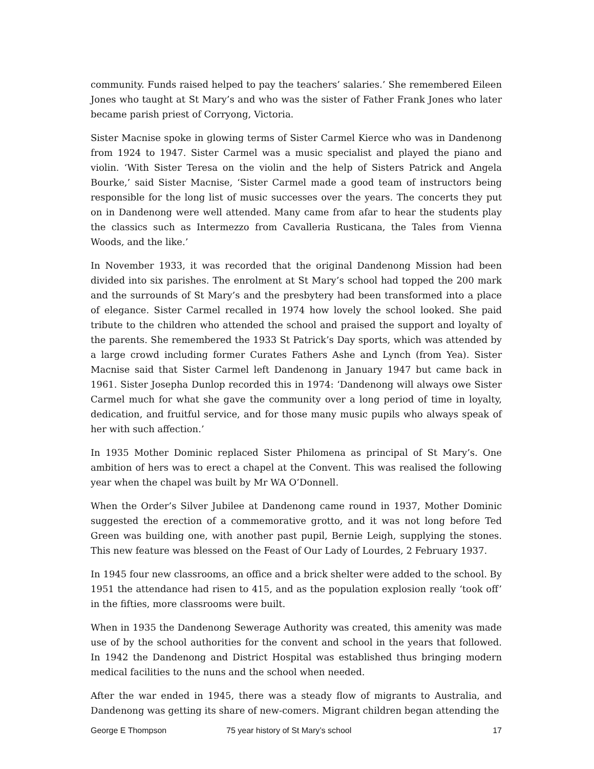community. Funds raised helped to pay the teachers’ salaries.’ She remembered Eileen Jones who taught at St Mary’s and who was the sister of Father Frank Jones who later became parish priest of Corryong, Victoria.
Sister Macnise spoke in glowing terms of Sister Carmel Kierce who was in Dandenong from 1924 to 1947. Sister Carmel was a music specialist and played the piano and violin. ‘With Sister Teresa on the violin and the help of Sisters Patrick and Angela Bourke,’ said Sister Macnise, ‘Sister Carmel made a good team of instructors being responsible for the long list of music successes over the years. The concerts they put on in Dandenong were well attended. Many came from afar to hear the students play the classics such as Intermezzo from Cavalleria Rusticana, the Tales from Vienna Woods, and the like.’
In November 1933, it was recorded that the original Dandenong Mission had been divided into six parishes. The enrolment at St Mary’s school had topped the 200 mark and the surrounds of St Mary’s and the presbytery had been transformed into a place of elegance. Sister Carmel recalled in 1974 how lovely the school looked. She paid tribute to the children who attended the school and praised the support and loyalty of the parents. She remembered the 1933 St Patrick’s Day sports, which was attended by a large crowd including former Curates Fathers Ashe and Lynch (from Yea). Sister Macnise said that Sister Carmel left Dandenong in January 1947 but came back in 1961. Sister Josepha Dunlop recorded this in 1974: ‘Dandenong will always owe Sister Carmel much for what she gave the community over a long period of time in loyalty, dedication, and fruitful service, and for those many music pupils who always speak of her with such affection.’
In 1935 Mother Dominic replaced Sister Philomena as principal of St Mary’s. One ambition of hers was to erect a chapel at the Convent. This was realised the following year when the chapel was built by Mr WA O’Donnell.
When the Order’s Silver Jubilee at Dandenong came round in 1937, Mother Dominic suggested the erection of a commemorative grotto, and it was not long before Ted Green was building one, with another past pupil, Bernie Leigh, supplying the stones. This new feature was blessed on the Feast of Our Lady of Lourdes, 2 February 1937.
In 1945 four new classrooms, an office and a brick shelter were added to the school. By 1951 the attendance had risen to 415, and as the population explosion really ‘took off’ in the fifties, more classrooms were built.
When in 1935 the Dandenong Sewerage Authority was created, this amenity was made use of by the school authorities for the convent and school in the years that followed. In 1942 the Dandenong and District Hospital was established thus bringing modern medical facilities to the nuns and the school when needed.
After the war ended in 1945, there was a steady flow of migrants to Australia, and Dandenong was getting its share of new-comers. Migrant children began attending the
George E Thompson 75 year history of St Mary’s school 17